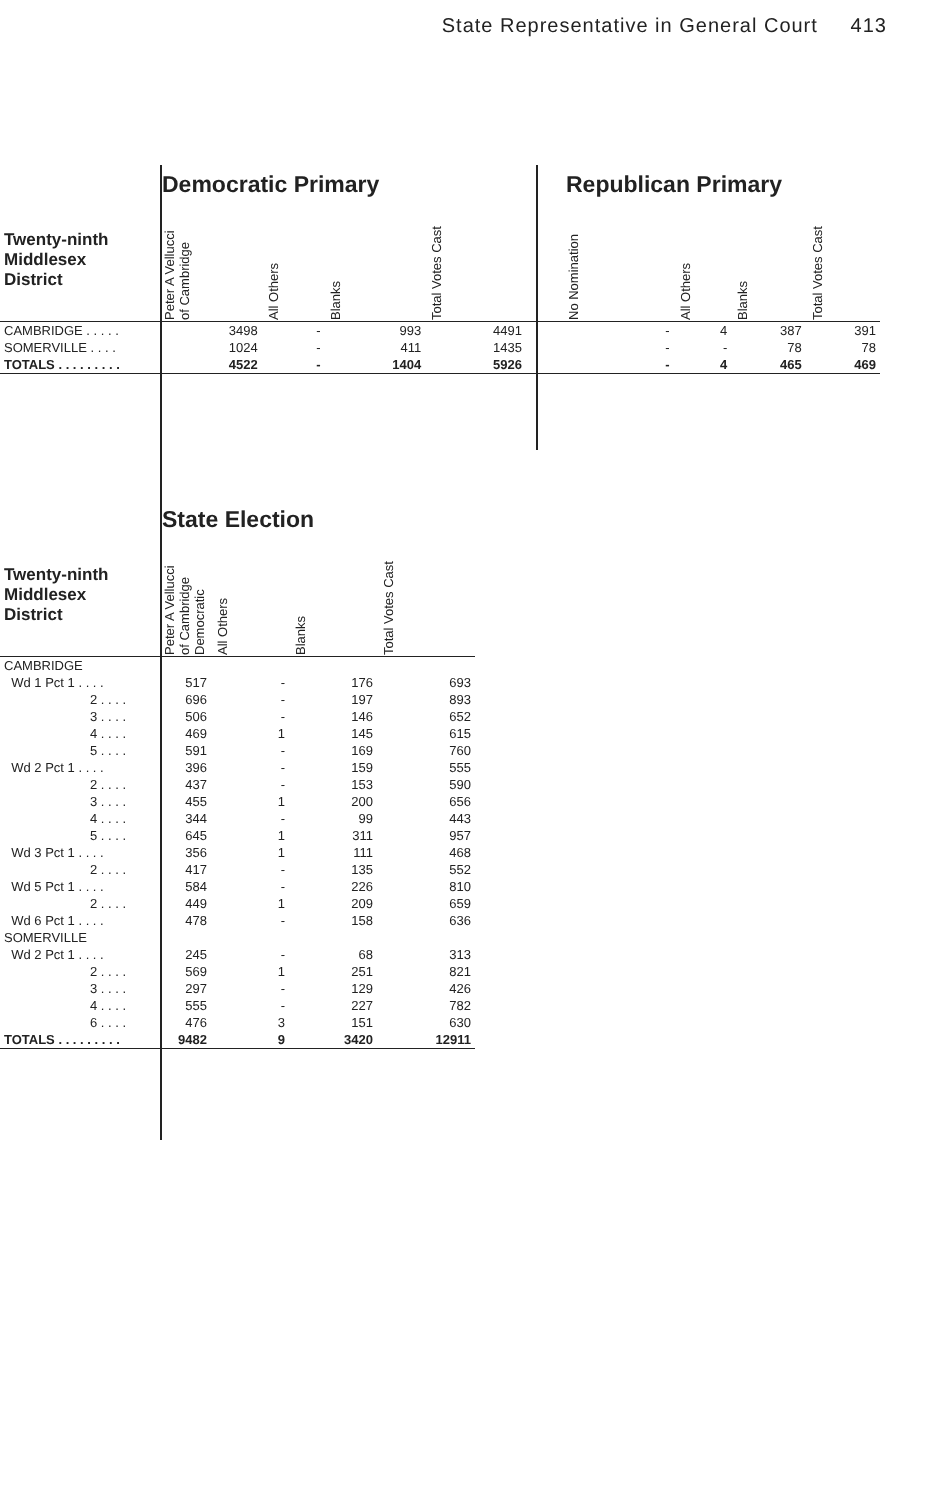State Representative in General Court 413
| | Democratic Primary | | | | Republican Primary | | | |
| Twenty-ninth Middlesex District | Peter A Vellucci of Cambridge | All Others | Blanks | Total Votes Cast | No Nomination | All Others | Blanks | Total Votes Cast |
| CAMBRIDGE . . . . . | 3498 | - | 993 | 4491 | - | 4 | 387 | 391 |
| SOMERVILLE . . . . | 1024 | - | 411 | 1435 | - | - | 78 | 78 |
| TOTALS . . . . . . . . . | 4522 | - | 1404 | 5926 | - | 4 | 465 | 469 |
| | State Election | | | |
| Twenty-ninth Middlesex District | Peter A Vellucci of Cambridge Democratic | All Others | Blanks | Total Votes Cast |
| CAMBRIDGE | | | | |
| Wd 1 Pct 1 . . . . | 517 | - | 176 | 693 |
| 2 . . . . | 696 | - | 197 | 893 |
| 3 . . . . | 506 | - | 146 | 652 |
| 4 . . . . | 469 | 1 | 145 | 615 |
| 5 . . . . | 591 | - | 169 | 760 |
| Wd 2 Pct 1 . . . . | 396 | - | 159 | 555 |
| 2 . . . . | 437 | - | 153 | 590 |
| 3 . . . . | 455 | 1 | 200 | 656 |
| 4 . . . . | 344 | - | 99 | 443 |
| 5 . . . . | 645 | 1 | 311 | 957 |
| Wd 3 Pct 1 . . . . | 356 | 1 | 111 | 468 |
| 2 . . . . | 417 | - | 135 | 552 |
| Wd 5 Pct 1 . . . . | 584 | - | 226 | 810 |
| 2 . . . . | 449 | 1 | 209 | 659 |
| Wd 6 Pct 1 . . . . | 478 | - | 158 | 636 |
| SOMERVILLE | | | | |
| Wd 2 Pct 1 . . . . | 245 | - | 68 | 313 |
| 2 . . . . | 569 | 1 | 251 | 821 |
| 3 . . . . | 297 | - | 129 | 426 |
| 4 . . . . | 555 | - | 227 | 782 |
| 6 . . . . | 476 | 3 | 151 | 630 |
| TOTALS . . . . . . . . . | 9482 | 9 | 3420 | 12911 |